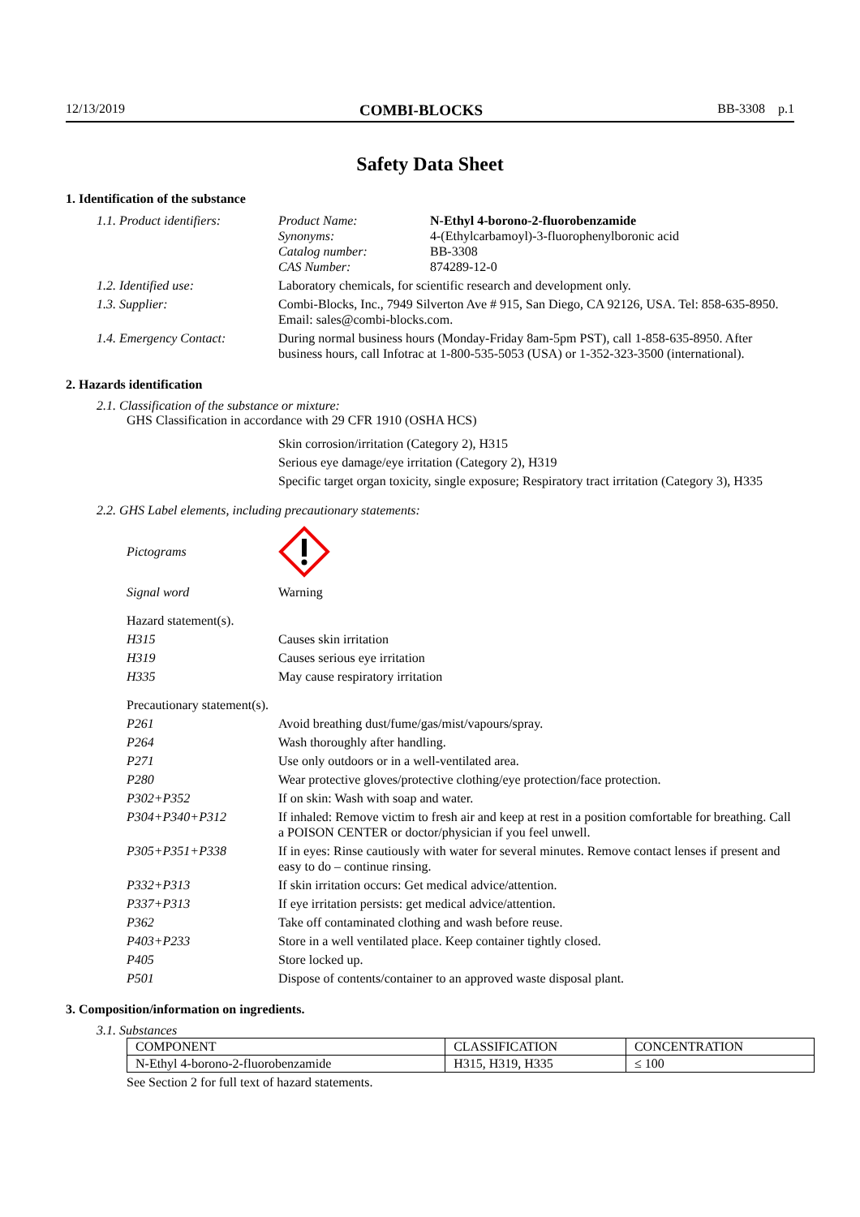12/13/2019 COMBI-BLOCKS BB-3308 p.1
Safety Data Sheet
1. Identification of the substance
| 1.1. Product identifiers: | Product Name: Synonyms: Catalog number: CAS Number: | N-Ethyl 4-borono-2-fluorobenzamide 4-(Ethylcarbamoyl)-3-fluorophenylboronic acid BB-3308 874289-12-0 |
| 1.2. Identified use: | Laboratory chemicals, for scientific research and development only. | |
| 1.3. Supplier: | Combi-Blocks, Inc., 7949 Silverton Ave # 915, San Diego, CA 92126, USA. Tel: 858-635-8950. Email: sales@combi-blocks.com. | |
| 1.4. Emergency Contact: | During normal business hours (Monday-Friday 8am-5pm PST), call 1-858-635-8950. After business hours, call Infotrac at 1-800-535-5053 (USA) or 1-352-323-3500 (international). | |
2. Hazards identification
2.1. Classification of the substance or mixture:
GHS Classification in accordance with 29 CFR 1910 (OSHA HCS)
Skin corrosion/irritation (Category 2), H315
Serious eye damage/eye irritation (Category 2), H319
Specific target organ toxicity, single exposure; Respiratory tract irritation (Category 3), H335
2.2. GHS Label elements, including precautionary statements:
| Pictograms | |
| Signal word | Warning |
| Hazard statement(s). | |
| H315 | Causes skin irritation |
| H319 | Causes serious eye irritation |
| H335 | May cause respiratory irritation |
| Precautionary statement(s). | |
| P261 | Avoid breathing dust/fume/gas/mist/vapours/spray. |
| P264 | Wash thoroughly after handling. |
| P271 | Use only outdoors or in a well-ventilated area. |
| P280 | Wear protective gloves/protective clothing/eye protection/face protection. |
| P302+P352 | If on skin: Wash with soap and water. |
| P304+P340+P312 | If inhaled: Remove victim to fresh air and keep at rest in a position comfortable for breathing. Call a POISON CENTER or doctor/physician if you feel unwell. |
| P305+P351+P338 | If in eyes: Rinse cautiously with water for several minutes. Remove contact lenses if present and easy to do – continue rinsing. |
| P332+P313 | If skin irritation occurs: Get medical advice/attention. |
| P337+P313 | If eye irritation persists: get medical advice/attention. |
| P362 | Take off contaminated clothing and wash before reuse. |
| P403+P233 | Store in a well ventilated place. Keep container tightly closed. |
| P405 | Store locked up. |
| P501 | Dispose of contents/container to an approved waste disposal plant. |
3. Composition/information on ingredients.
3.1. Substances
| COMPONENT | CLASSIFICATION | CONCENTRATION |
| --- | --- | --- |
| N-Ethyl 4-borono-2-fluorobenzamide | H315, H319, H335 | ≤ 100 |
See Section 2 for full text of hazard statements.